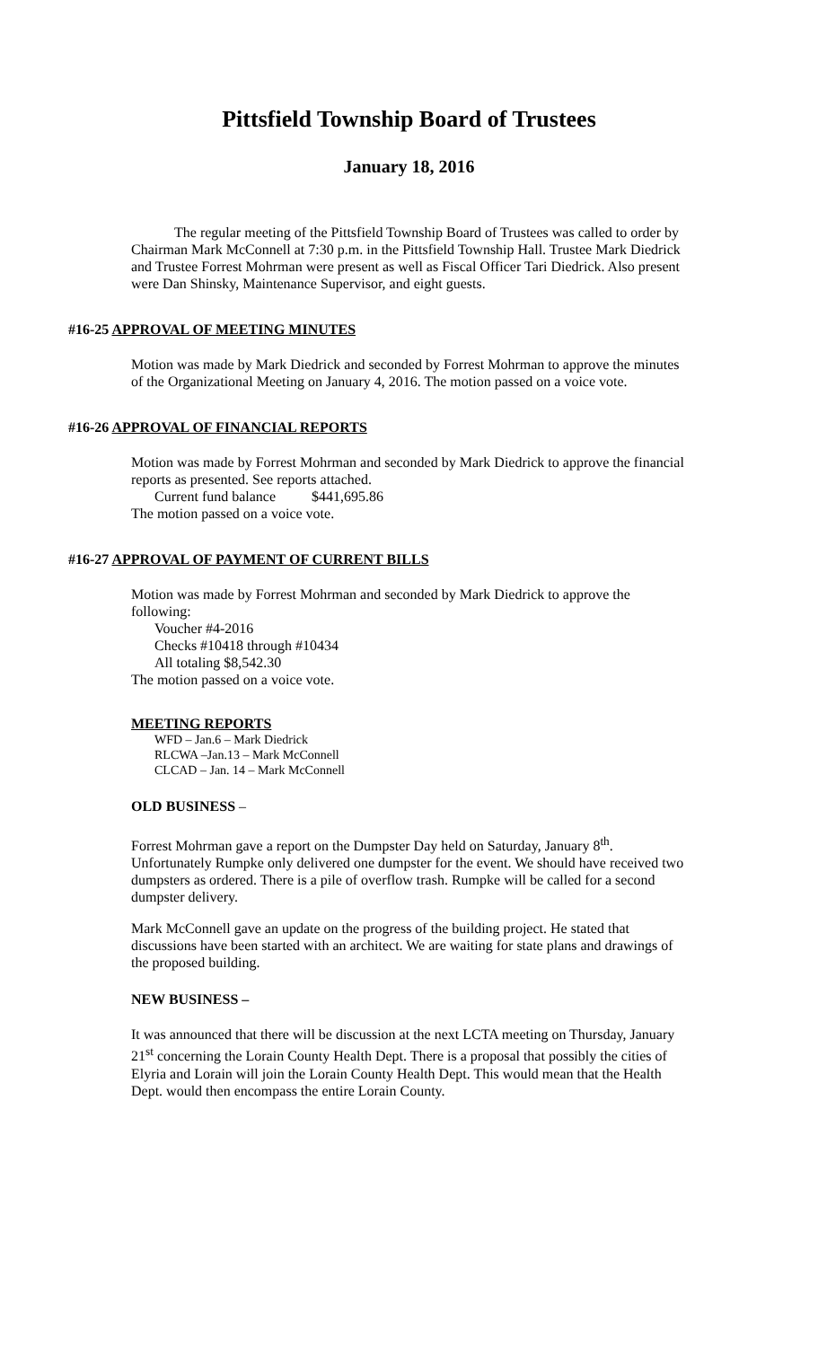Pittsfield Township Board of Trustees
January 18, 2016
The regular meeting of the Pittsfield Township Board of Trustees was called to order by Chairman Mark McConnell at 7:30 p.m. in the Pittsfield Township Hall. Trustee Mark Diedrick and Trustee Forrest Mohrman were present as well as Fiscal Officer Tari Diedrick. Also present were Dan Shinsky, Maintenance Supervisor, and eight guests.
#16-25 APPROVAL OF MEETING MINUTES
Motion was made by Mark Diedrick and seconded by Forrest Mohrman to approve the minutes of the Organizational Meeting on January 4, 2016. The motion passed on a voice vote.
#16-26 APPROVAL OF FINANCIAL REPORTS
Motion was made by Forrest Mohrman and seconded by Mark Diedrick to approve the financial reports as presented. See reports attached.
Current fund balance $441,695.86
The motion passed on a voice vote.
#16-27 APPROVAL OF PAYMENT OF CURRENT BILLS
Motion was made by Forrest Mohrman and seconded by Mark Diedrick to approve the following:
Voucher #4-2016
Checks #10418 through #10434
All totaling $8,542.30
The motion passed on a voice vote.
MEETING REPORTS
WFD – Jan.6 – Mark Diedrick
RLCWA –Jan.13 – Mark McConnell
CLCAD – Jan. 14 – Mark McConnell
OLD BUSINESS –
Forrest Mohrman gave a report on the Dumpster Day held on Saturday, January 8<sup>th</sup>. Unfortunately Rumpke only delivered one dumpster for the event. We should have received two dumpsters as ordered. There is a pile of overflow trash. Rumpke will be called for a second dumpster delivery.
Mark McConnell gave an update on the progress of the building project. He stated that discussions have been started with an architect. We are waiting for state plans and drawings of the proposed building.
NEW BUSINESS –
It was announced that there will be discussion at the next LCTA meeting on Thursday, January 21<sup>st</sup> concerning the Lorain County Health Dept. There is a proposal that possibly the cities of Elyria and Lorain will join the Lorain County Health Dept. This would mean that the Health Dept. would then encompass the entire Lorain County.